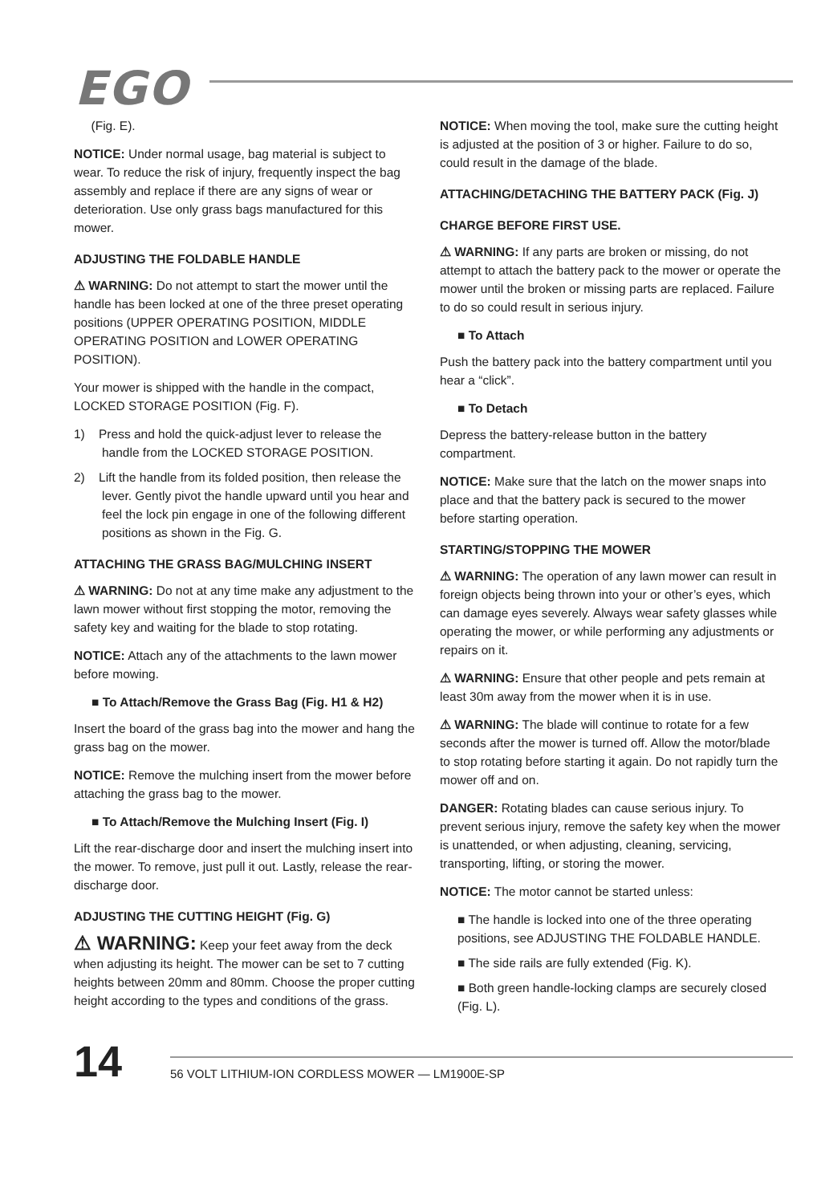EGO
(Fig. E).
NOTICE: Under normal usage, bag material is subject to wear. To reduce the risk of injury, frequently inspect the bag assembly and replace if there are any signs of wear or deterioration. Use only grass bags manufactured for this mower.
ADJUSTING THE FOLDABLE HANDLE
⚠ WARNING: Do not attempt to start the mower until the handle has been locked at one of the three preset operating positions (UPPER OPERATING POSITION, MIDDLE OPERATING POSITION and LOWER OPERATING POSITION).
Your mower is shipped with the handle in the compact, LOCKED STORAGE POSITION (Fig. F).
1) Press and hold the quick-adjust lever to release the handle from the LOCKED STORAGE POSITION.
2) Lift the handle from its folded position, then release the lever. Gently pivot the handle upward until you hear and feel the lock pin engage in one of the following different positions as shown in the Fig. G.
ATTACHING THE GRASS BAG/MULCHING INSERT
⚠ WARNING: Do not at any time make any adjustment to the lawn mower without first stopping the motor, removing the safety key and waiting for the blade to stop rotating.
NOTICE: Attach any of the attachments to the lawn mower before mowing.
■ To Attach/Remove the Grass Bag (Fig. H1 & H2)
Insert the board of the grass bag into the mower and hang the grass bag on the mower.
NOTICE: Remove the mulching insert from the mower before attaching the grass bag to the mower.
■ To Attach/Remove the Mulching Insert (Fig. I)
Lift the rear-discharge door and insert the mulching insert into the mower. To remove, just pull it out. Lastly, release the rear-discharge door.
ADJUSTING THE CUTTING HEIGHT (Fig. G)
⚠ WARNING: Keep your feet away from the deck when adjusting its height. The mower can be set to 7 cutting heights between 20mm and 80mm. Choose the proper cutting height according to the types and conditions of the grass.
NOTICE: When moving the tool, make sure the cutting height is adjusted at the position of 3 or higher. Failure to do so, could result in the damage of the blade.
ATTACHING/DETACHING THE BATTERY PACK (Fig. J)
CHARGE BEFORE FIRST USE.
⚠ WARNING: If any parts are broken or missing, do not attempt to attach the battery pack to the mower or operate the mower until the broken or missing parts are replaced. Failure to do so could result in serious injury.
■ To Attach
Push the battery pack into the battery compartment until you hear a “click”.
■ To Detach
Depress the battery-release button in the battery compartment.
NOTICE: Make sure that the latch on the mower snaps into place and that the battery pack is secured to the mower before starting operation.
STARTING/STOPPING THE MOWER
⚠ WARNING: The operation of any lawn mower can result in foreign objects being thrown into your or other’s eyes, which can damage eyes severely. Always wear safety glasses while operating the mower, or while performing any adjustments or repairs on it.
⚠ WARNING: Ensure that other people and pets remain at least 30m away from the mower when it is in use.
⚠ WARNING: The blade will continue to rotate for a few seconds after the mower is turned off. Allow the motor/blade to stop rotating before starting it again. Do not rapidly turn the mower off and on.
DANGER: Rotating blades can cause serious injury. To prevent serious injury, remove the safety key when the mower is unattended, or when adjusting, cleaning, servicing, transporting, lifting, or storing the mower.
NOTICE: The motor cannot be started unless:
■ The handle is locked into one of the three operating positions, see ADJUSTING THE FOLDABLE HANDLE.
■ The side rails are fully extended (Fig. K).
■ Both green handle-locking clamps are securely closed (Fig. L).
14
56 VOLT LITHIUM-ION CORDLESS MOWER — LM1900E-SP